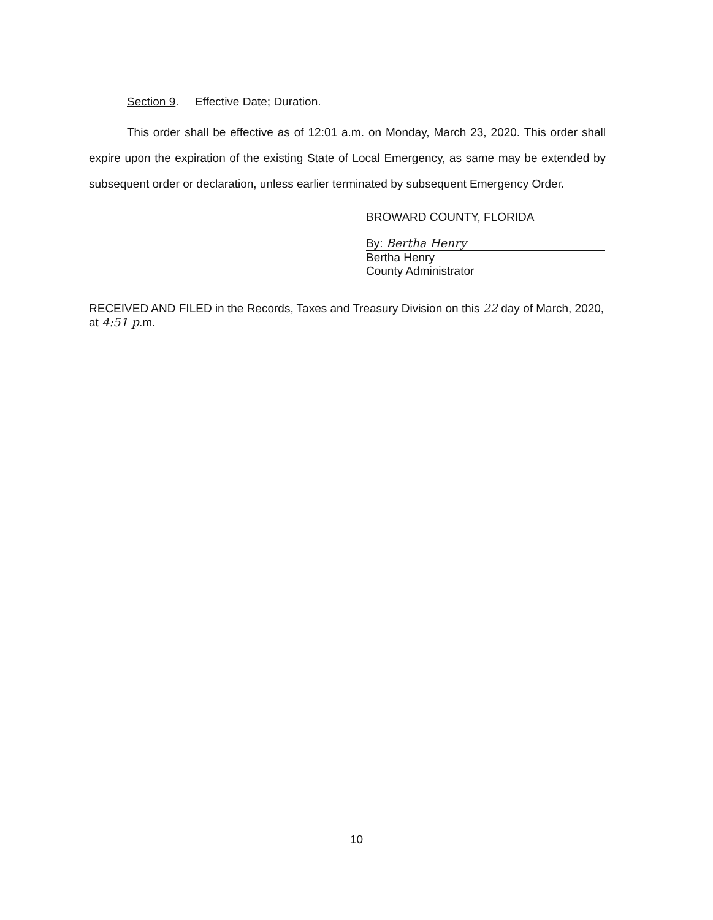Section 9. Effective Date; Duration.
This order shall be effective as of 12:01 a.m. on Monday, March 23, 2020. This order shall expire upon the expiration of the existing State of Local Emergency, as same may be extended by subsequent order or declaration, unless earlier terminated by subsequent Emergency Order.
BROWARD COUNTY, FLORIDA
By: Bertha Henry
Bertha Henry
County Administrator
RECEIVED AND FILED in the Records, Taxes and Treasury Division on this 22 day of March, 2020, at 4:51 p.m.
10